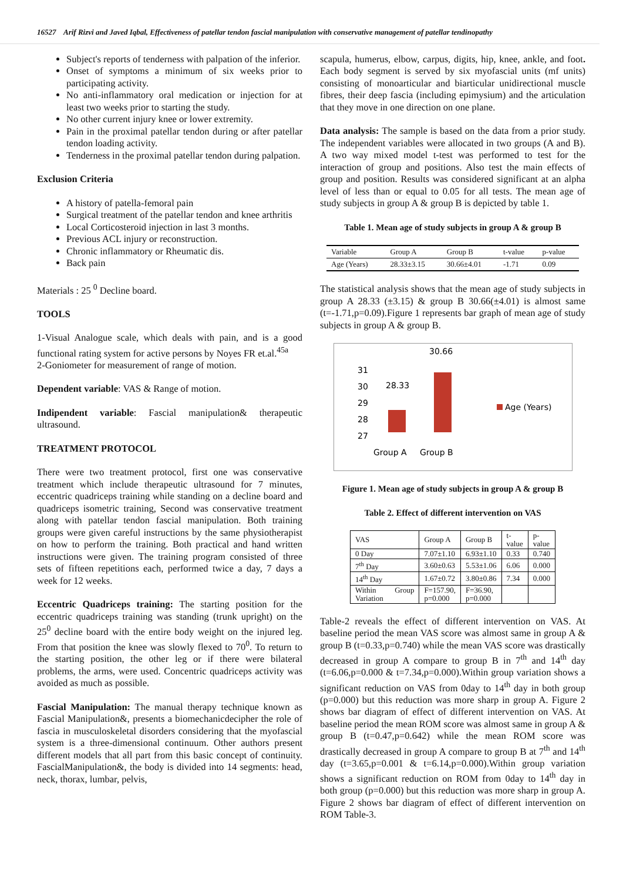16527 Arif Rizvi and Javed Iqbal, Effectiveness of patellar tendon fascial manipulation with conservative management of patellar tendinopathy
Subject's reports of tenderness with palpation of the inferior.
Onset of symptoms a minimum of six weeks prior to participating activity.
No anti-inflammatory oral medication or injection for at least two weeks prior to starting the study.
No other current injury knee or lower extremity.
Pain in the proximal patellar tendon during or after patellar tendon loading activity.
Tenderness in the proximal patellar tendon during palpation.
Exclusion Criteria
A history of patella-femoral pain
Surgical treatment of the patellar tendon and knee arthritis
Local Corticosteroid injection in last 3 months.
Previous ACL injury or reconstruction.
Chronic inflammatory or Rheumatic dis.
Back pain
Materials : 25 <sup>0</sup> Decline board.
TOOLS
1-Visual Analogue scale, which deals with pain, and is a good functional rating system for active persons by Noyes FR et.al.<sup>45a</sup>
2-Goniometer for measurement of range of motion.
Dependent variable: VAS & Range of motion.
Indipendent variable: Fascial manipulation& therapeutic ultrasound.
TREATMENT PROTOCOL
There were two treatment protocol, first one was conservative treatment which include therapeutic ultrasound for 7 minutes, eccentric quadriceps training while standing on a decline board and quadriceps isometric training, Second was conservative treatment along with patellar tendon fascial manipulation. Both training groups were given careful instructions by the same physiotherapist on how to perform the training. Both practical and hand written instructions were given. The training program consisted of three sets of fifteen repetitions each, performed twice a day, 7 days a week for 12 weeks.
Eccentric Quadriceps training: The starting position for the eccentric quadriceps training was standing (trunk upright) on the 25<sup>0</sup> decline board with the entire body weight on the injured leg. From that position the knee was slowly flexed to 70<sup>0</sup>. To return to the starting position, the other leg or if there were bilateral problems, the arms, were used. Concentric quadriceps activity was avoided as much as possible.
Fascial Manipulation: The manual therapy technique known as Fascial Manipulation&, presents a biomechanicdecipher the role of fascia in musculoskeletal disorders considering that the myofascial system is a three-dimensional continuum. Other authors present different models that all part from this basic concept of continuity. FascialManipulation&, the body is divided into 14 segments: head, neck, thorax, lumbar, pelvis,
scapula, humerus, elbow, carpus, digits, hip, knee, ankle, and foot. Each body segment is served by six myofascial units (mf units) consisting of monoarticular and biarticular unidirectional muscle fibres, their deep fascia (including epimysium) and the articulation that they move in one direction on one plane.
Data analysis: The sample is based on the data from a prior study. The independent variables were allocated in two groups (A and B). A two way mixed model t-test was performed to test for the interaction of group and positions. Also test the main effects of group and position. Results was considered significant at an alpha level of less than or equal to 0.05 for all tests. The mean age of study subjects in group A & group B is depicted by table 1.
Table 1. Mean age of study subjects in group A & group B
| Variable | Group A | Group B | t-value | p-value |
| Age (Years) | 28.33±3.15 | 30.66±4.01 | -1.71 | 0.09 |
The statistical analysis shows that the mean age of study subjects in group A 28.33 (±3.15) & group B 30.66(±4.01) is almost same (t=-1.71,p=0.09).Figure 1 represents bar graph of mean age of study subjects in group A & group B.
31
30
29
28
27
30.66
28.33
Age (Years)
Group A
Group B
Figure 1. Mean age of study subjects in group A & group B
Table 2. Effect of different intervention on VAS
| VAS | Group A | Group B | t- value | p- value |
| 0 Day | 7.07±1.10 | 6.93±1.10 | 0.33 | 0.740 |
| 7<sup>th</sup> Day | 3.60±0.63 | 5.53±1.06 | 6.06 | 0.000 |
| 14<sup>th</sup> Day | 1.67±0.72 | 3.80±0.86 | 7.34 | 0.000 |
| Within Group Variation | F=157.90, p=0.000 | F=36.90, p=0.000 | | |
Table-2 reveals the effect of different intervention on VAS. At baseline period the mean VAS score was almost same in group A & group B (t=0.33,p=0.740) while the mean VAS score was drastically decreased in group A compare to group B in 7<sup>th</sup> and 14<sup>th</sup> day (t=6.06,p=0.000 & t=7.34,p=0.000).Within group variation shows a significant reduction on VAS from 0day to 14<sup>th</sup> day in both group (p=0.000) but this reduction was more sharp in group A. Figure 2 shows bar diagram of effect of different intervention on VAS. At baseline period the mean ROM score was almost same in group A & group B (t=0.47,p=0.642) while the mean ROM score was drastically decreased in group A compare to group B at 7<sup>th</sup> and 14<sup>th</sup> day (t=3.65,p=0.001 & t=6.14,p=0.000).Within group variation shows a significant reduction on ROM from 0day to 14<sup>th</sup> day in both group (p=0.000) but this reduction was more sharp in group A. Figure 2 shows bar diagram of effect of different intervention on ROM Table-3.